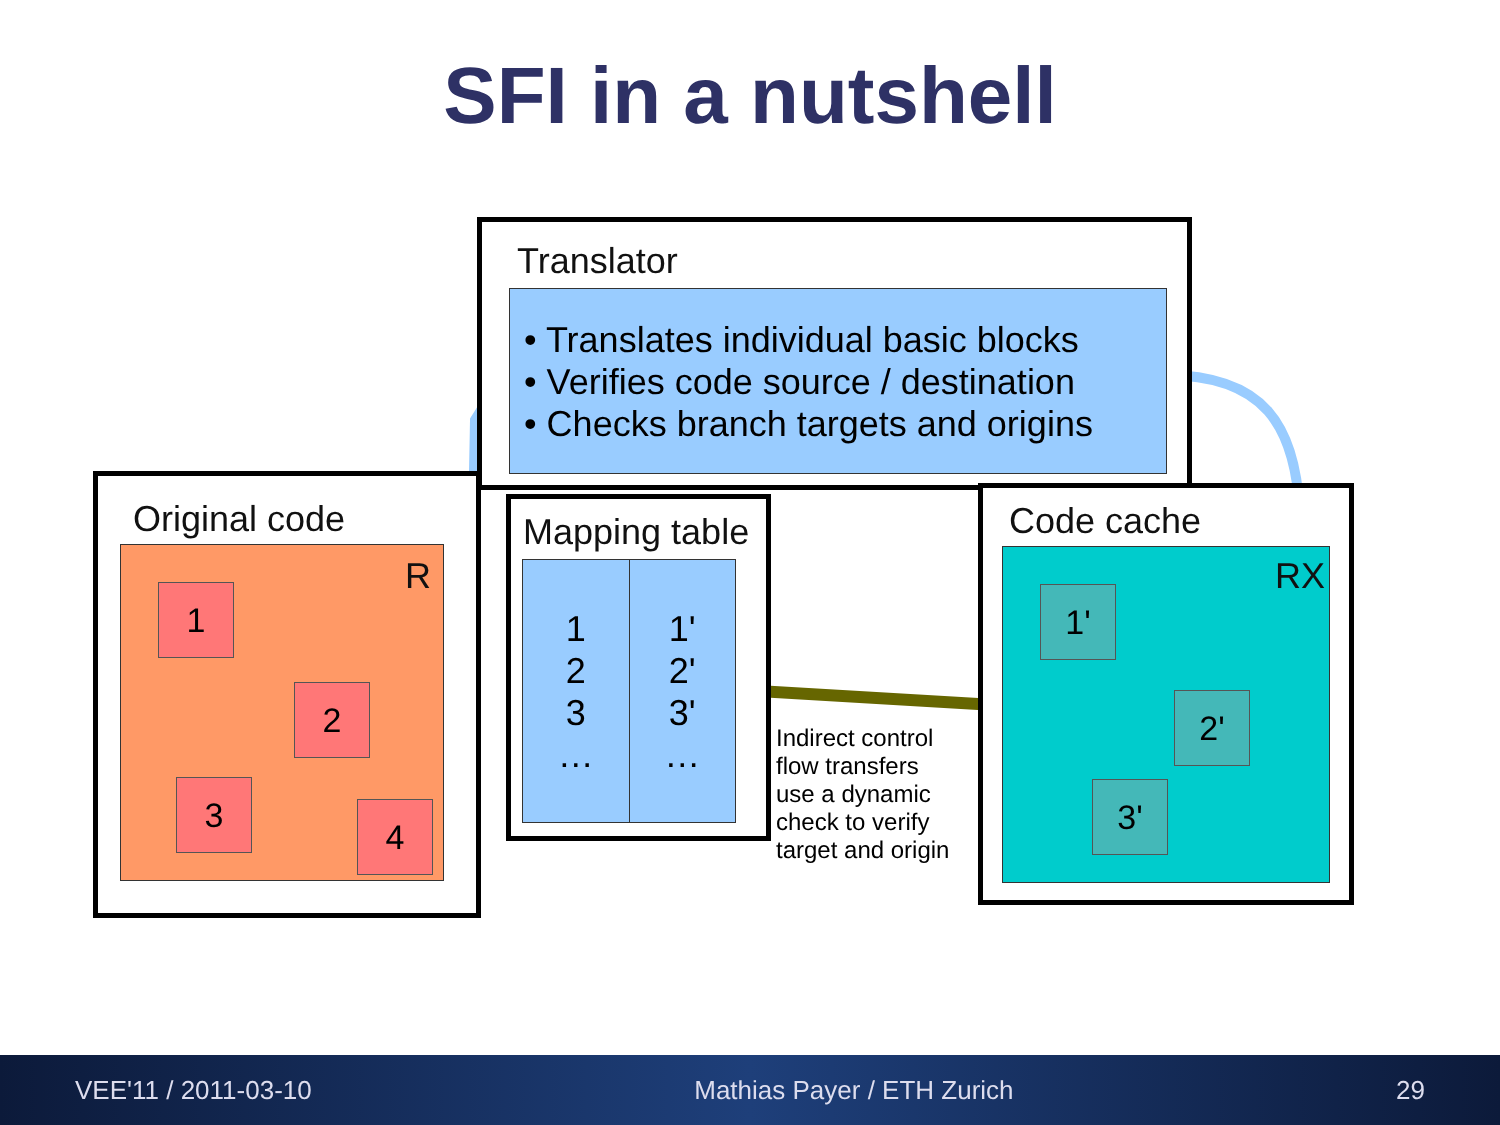SFI in a nutshell
Translator
• Translates individual basic blocks
• Verifies code source / destination
• Checks branch targets and origins
Original code
R
1
2
3
4
Mapping table
1
2
3
…
1'
2'
3'
…
Indirect control
flow transfers
use a dynamic
check to verify
target and origin
Code cache
RX
1'
2'
3'
VEE'11 / 2011-03-10 Mathias Payer / ETH Zurich 29